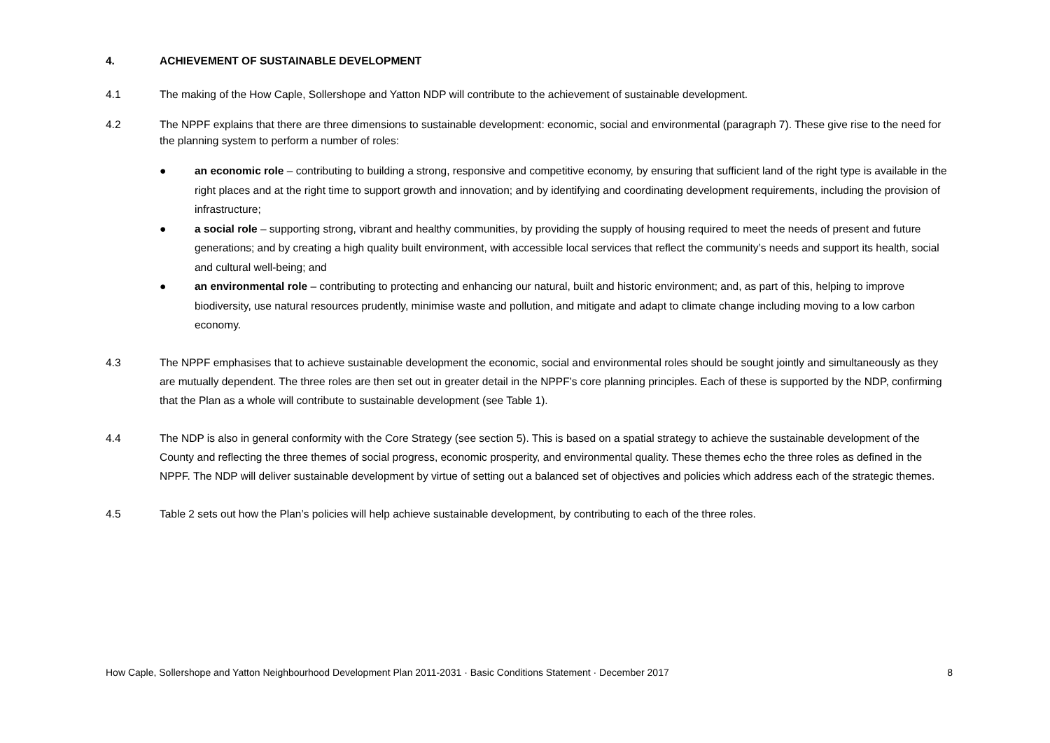4. ACHIEVEMENT OF SUSTAINABLE DEVELOPMENT
4.1 The making of the How Caple, Sollershope and Yatton NDP will contribute to the achievement of sustainable development.
4.2 The NPPF explains that there are three dimensions to sustainable development: economic, social and environmental (paragraph 7). These give rise to the need for the planning system to perform a number of roles:
● an economic role – contributing to building a strong, responsive and competitive economy, by ensuring that sufficient land of the right type is available in the right places and at the right time to support growth and innovation; and by identifying and coordinating development requirements, including the provision of infrastructure;
● a social role – supporting strong, vibrant and healthy communities, by providing the supply of housing required to meet the needs of present and future generations; and by creating a high quality built environment, with accessible local services that reflect the community’s needs and support its health, social and cultural well-being; and
● an environmental role – contributing to protecting and enhancing our natural, built and historic environment; and, as part of this, helping to improve biodiversity, use natural resources prudently, minimise waste and pollution, and mitigate and adapt to climate change including moving to a low carbon economy.
4.3 The NPPF emphasises that to achieve sustainable development the economic, social and environmental roles should be sought jointly and simultaneously as they are mutually dependent. The three roles are then set out in greater detail in the NPPF’s core planning principles. Each of these is supported by the NDP, confirming that the Plan as a whole will contribute to sustainable development (see Table 1).
4.4 The NDP is also in general conformity with the Core Strategy (see section 5). This is based on a spatial strategy to achieve the sustainable development of the County and reflecting the three themes of social progress, economic prosperity, and environmental quality. These themes echo the three roles as defined in the NPPF. The NDP will deliver sustainable development by virtue of setting out a balanced set of objectives and policies which address each of the strategic themes.
4.5 Table 2 sets out how the Plan’s policies will help achieve sustainable development, by contributing to each of the three roles.
How Caple, Sollershope and Yatton Neighbourhood Development Plan 2011-2031 · Basic Conditions Statement · December 2017 8